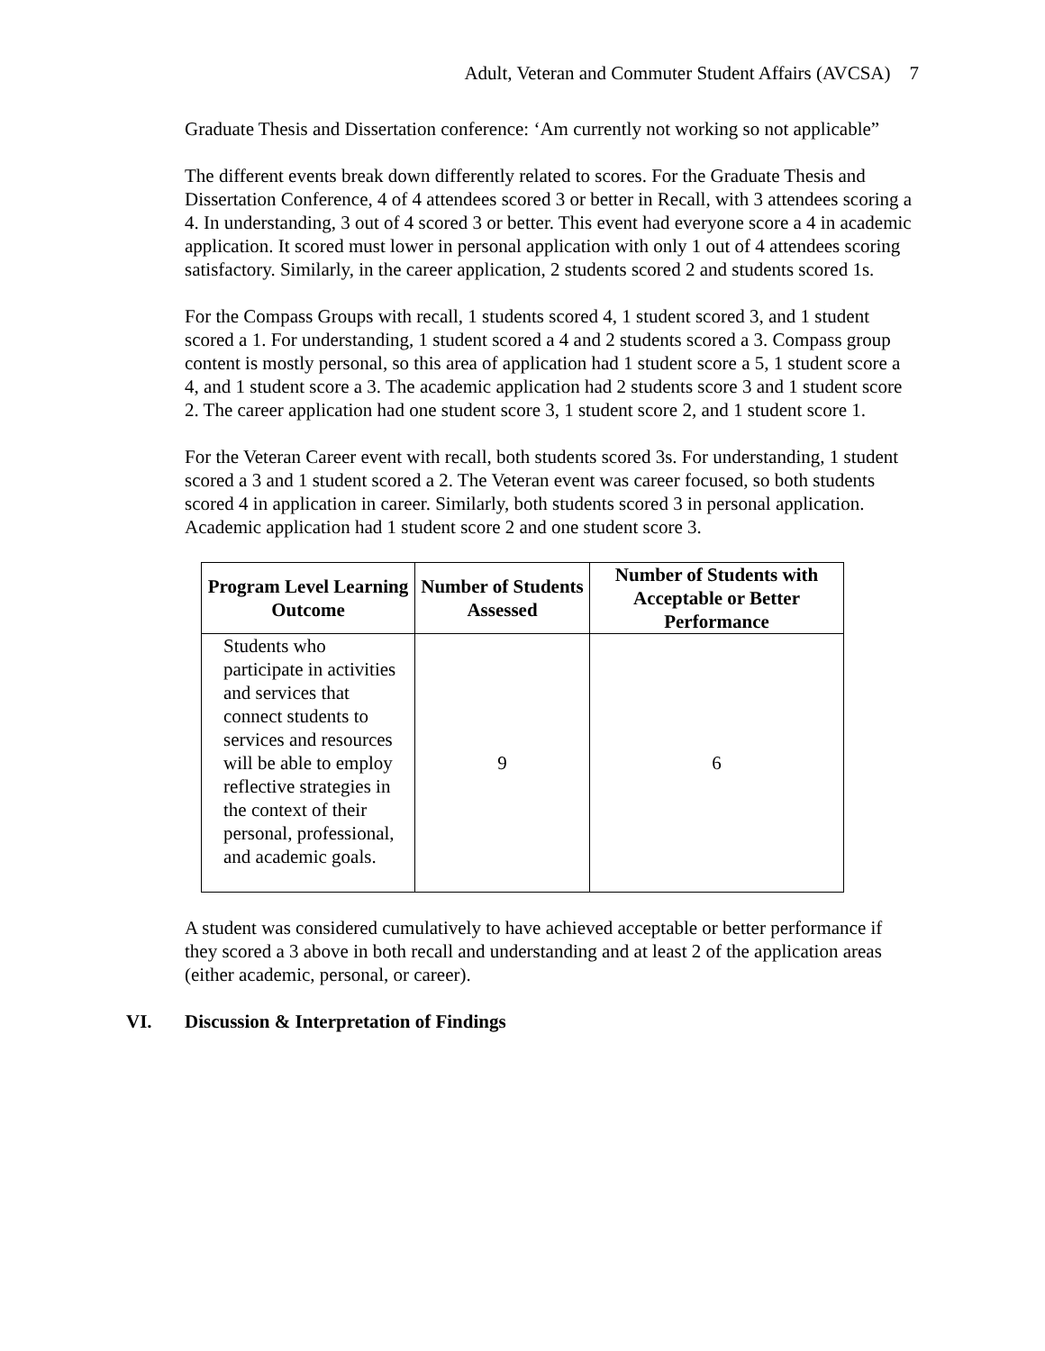Adult, Veteran and Commuter Student Affairs (AVCSA) 7
Graduate Thesis and Dissertation conference: ‘Am currently not working so not applicable”
The different events break down differently related to scores. For the Graduate Thesis and Dissertation Conference, 4 of 4 attendees scored 3 or better in Recall, with 3 attendees scoring a 4. In understanding, 3 out of 4 scored 3 or better. This event had everyone score a 4 in academic application. It scored must lower in personal application with only 1 out of 4 attendees scoring satisfactory. Similarly, in the career application, 2 students scored 2 and students scored 1s.
For the Compass Groups with recall, 1 students scored 4, 1 student scored 3, and 1 student scored a 1. For understanding, 1 student scored a 4 and 2 students scored a 3. Compass group content is mostly personal, so this area of application had 1 student score a 5, 1 student score a 4, and 1 student score a 3. The academic application had 2 students score 3 and 1 student score 2. The career application had one student score 3, 1 student score 2, and 1 student score 1.
For the Veteran Career event with recall, both students scored 3s. For understanding, 1 student scored a 3 and 1 student scored a 2. The Veteran event was career focused, so both students scored 4 in application in career. Similarly, both students scored 3 in personal application. Academic application had 1 student score 2 and one student score 3.
| Program Level Learning Outcome | Number of Students Assessed | Number of Students with Acceptable or Better Performance |
| --- | --- | --- |
| Students who participate in activities and services that connect students to services and resources will be able to employ reflective strategies in the context of their personal, professional, and academic goals. | 9 | 6 |
A student was considered cumulatively to have achieved acceptable or better performance if they scored a 3 above in both recall and understanding and at least 2 of the application areas (either academic, personal, or career).
VI. Discussion & Interpretation of Findings